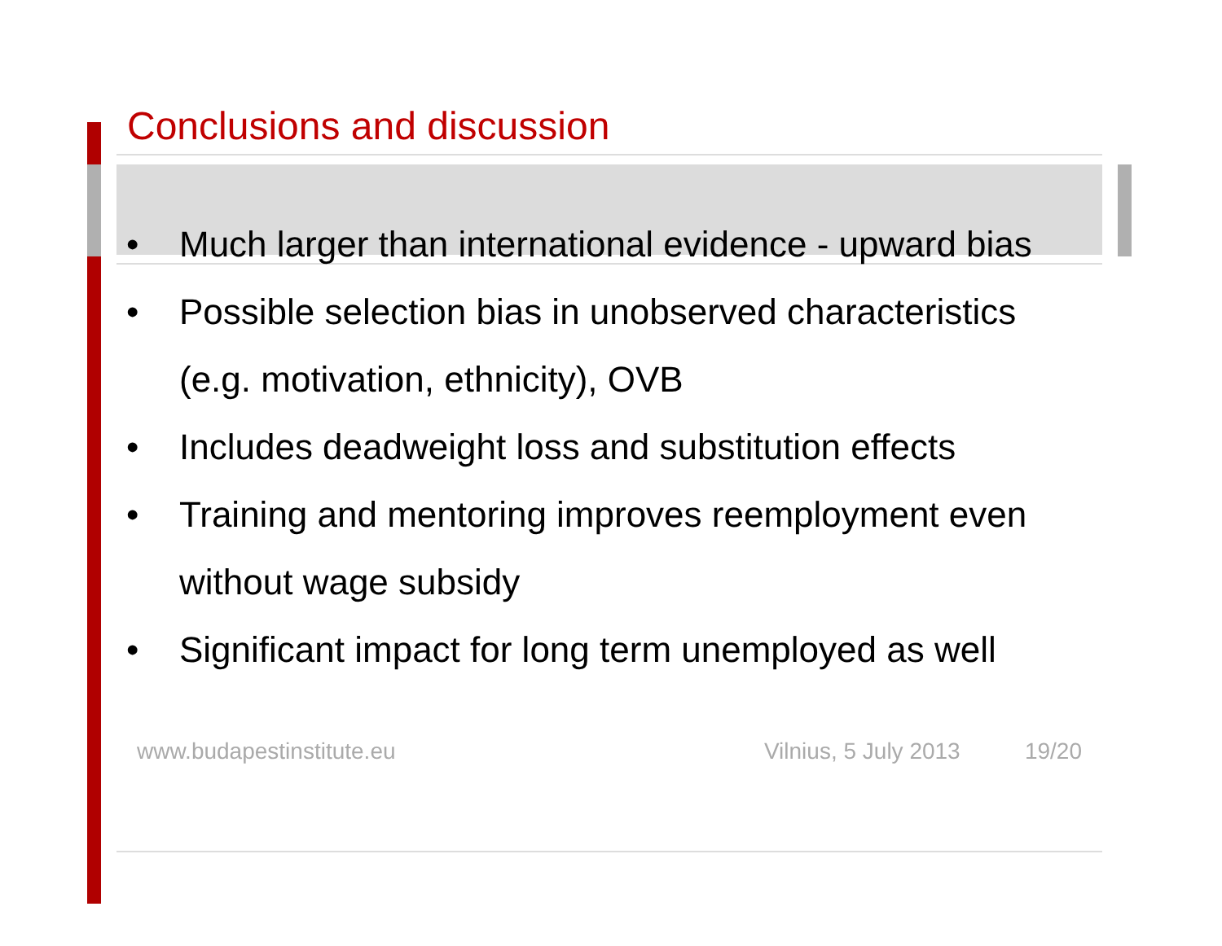Conclusions and discussion
• Much larger than international evidence - upward bias
• Possible selection bias in unobserved characteristics (e.g. motivation, ethnicity), OVB
• Includes deadweight loss and substitution effects
• Training and mentoring improves reemployment even without wage subsidy
• Significant impact for long term unemployed as well
www.budapestinstitute.eu Vilnius, 5 July 2013
19/20